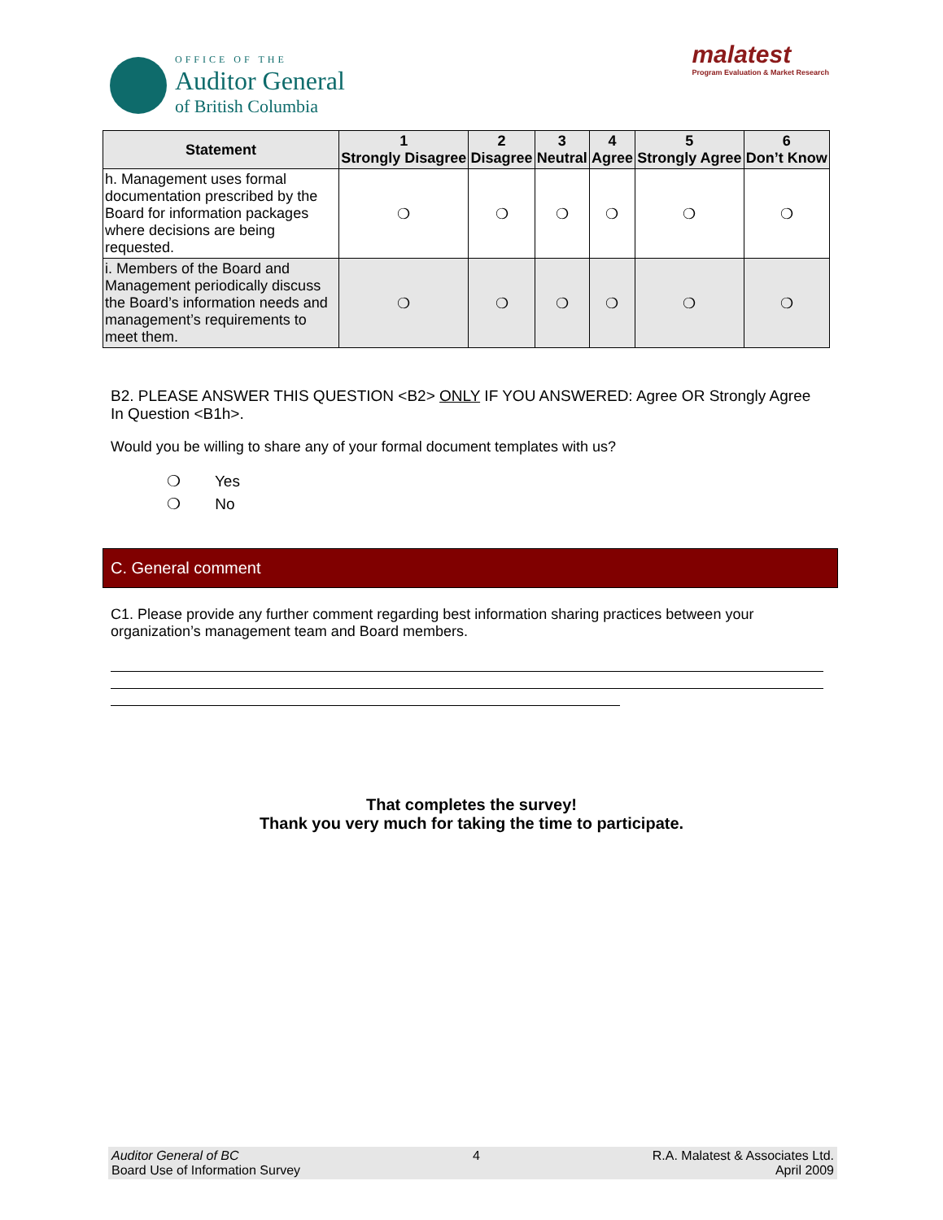OFFICE OF THE
Auditor General
of British Columbia
malatest
Program Evaluation & Market Research
| Statement | 1 Strongly Disagree | 2 Disagree | 3 Neutral | 4 Agree | 5 Strongly Agree | 6 Don’t Know |
| --- | --- | --- | --- | --- | --- | --- |
| h. Management uses formal documentation prescribed by the Board for information packages where decisions are being requested. | ❍ | ❍ | ❍ | ❍ | ❍ | ❍ |
| i. Members of the Board and Management periodically discuss the Board’s information needs and management’s requirements to meet them. | ❍ | ❍ | ❍ | ❍ | ❍ | ❍ |
B2. PLEASE ANSWER THIS QUESTION <B2> ONLY IF YOU ANSWERED: Agree OR Strongly Agree In Question <B1h>.
Would you be willing to share any of your formal document templates with us?
❍ Yes
❍ No
C. General comment
C1. Please provide any further comment regarding best information sharing practices between your organization’s management team and Board members.
That completes the survey!
Thank you very much for taking the time to participate.
Auditor General of BC
Board Use of Information Survey
4 R.A. Malatest & Associates Ltd.
April 2009